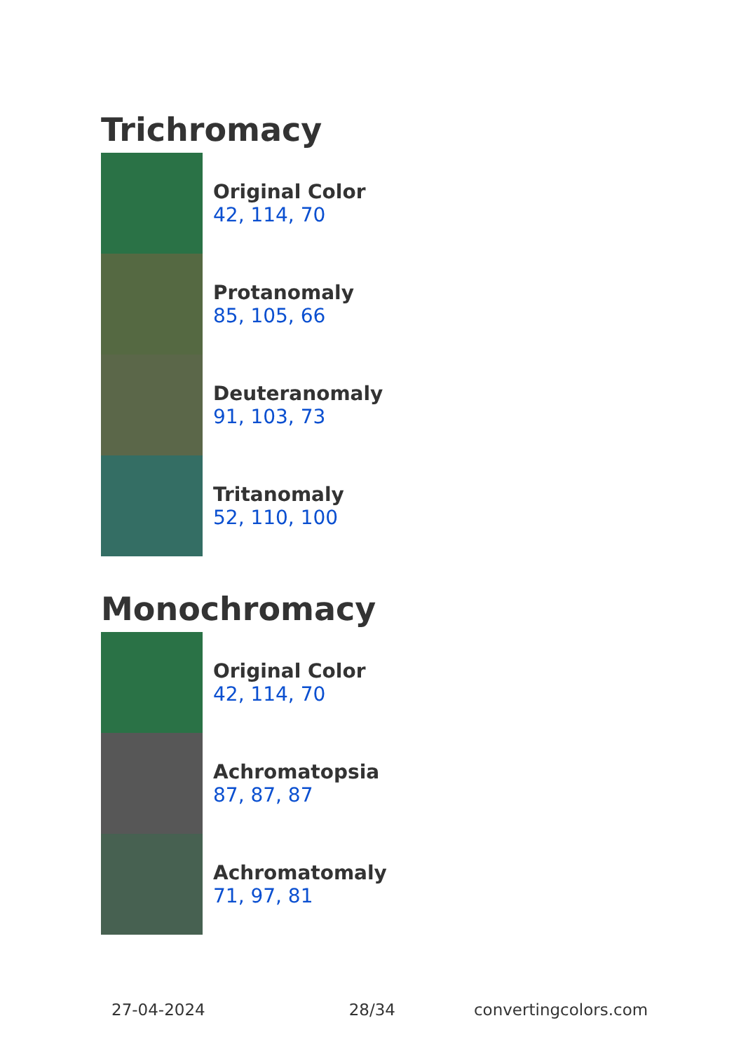Trichromacy
Original Color
42, 114, 70
Protanomaly
85, 105, 66
Deuteranomaly
91, 103, 73
Tritanomaly
52, 110, 100
Monochromacy
Original Color
42, 114, 70
Achromatopsia
87, 87, 87
Achromatomaly
71, 97, 81
27-04-2024 28/34 convertingcolors.com